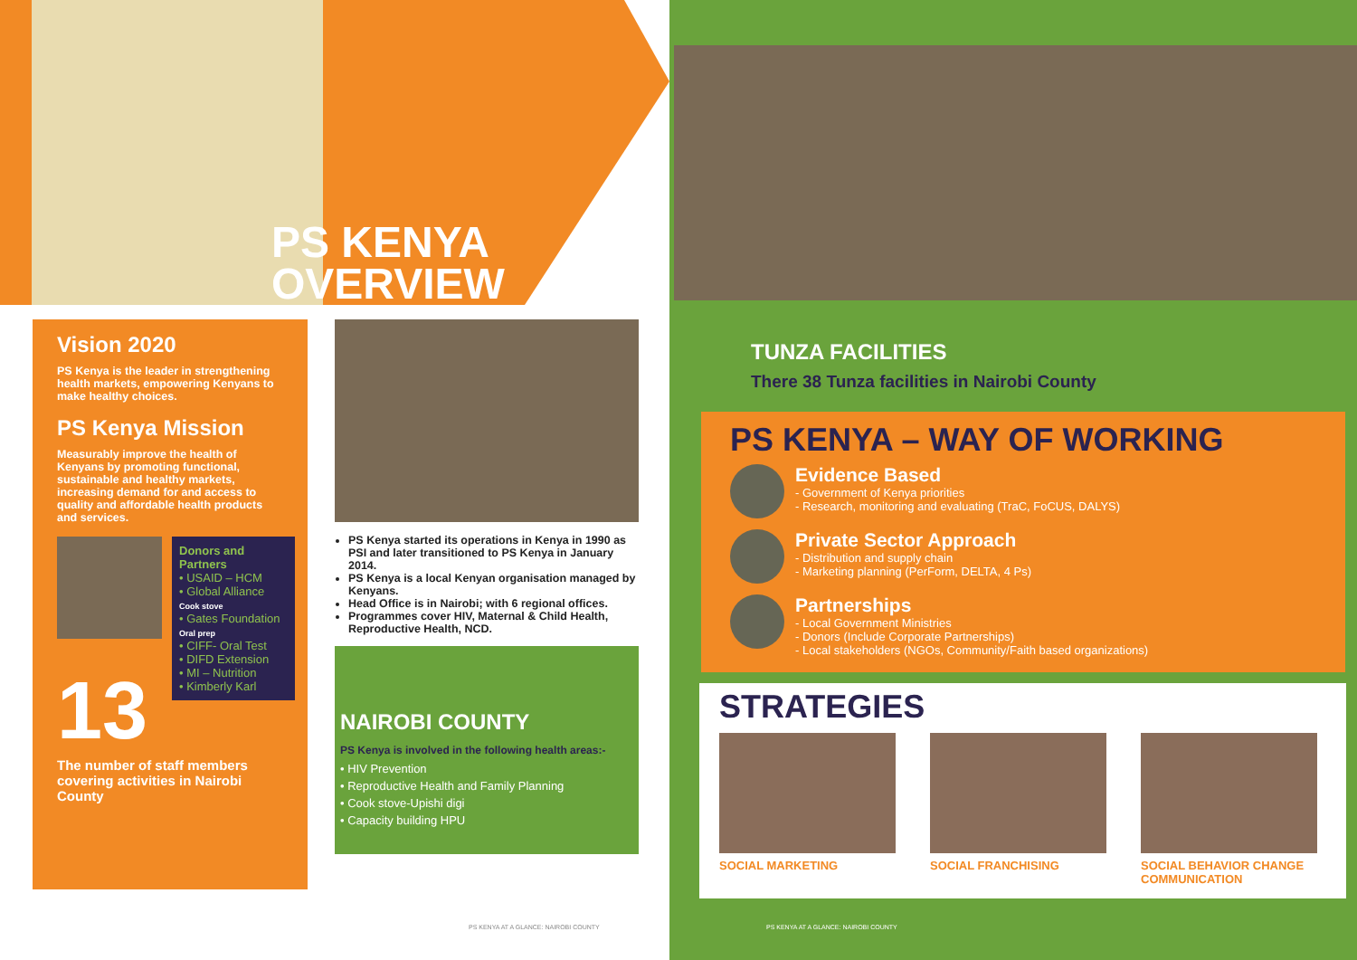PS KENYA
OVERVIEW
Vision 2020
PS Kenya is the leader in strengthening health markets, empowering Kenyans to make healthy choices.
PS Kenya Mission
Measurably improve the health of Kenyans by promoting functional, sustainable and healthy markets, increasing demand for and access to quality and affordable health products and services.
Donors and Partners
• USAID – HCM
• Global Alliance Cook stove
• Gates Foundation Oral prep
• CIFF- Oral Test
• DIFD Extension
• MI – Nutrition
• Kimberly Karl
13
The number of staff members covering activities in Nairobi County
PS Kenya started its operations in Kenya in 1990 as PSI and later transitioned to PS Kenya in January 2014.
PS Kenya is a local Kenyan organisation managed by Kenyans.
Head Office is in Nairobi; with 6 regional offices.
Programmes cover HIV, Maternal & Child Health, Reproductive Health, NCD.
NAIROBI COUNTY
PS Kenya is involved in the following health areas:-
• HIV Prevention
• Reproductive Health and Family Planning
• Cook stove-Upishi digi
• Capacity building HPU
PS KENYA AT A GLANCE: NAIROBI COUNTY
TUNZA FACILITIES
There 38 Tunza facilities in Nairobi County
PS KENYA – WAY OF WORKING
Evidence Based
- Government of Kenya priorities
- Research, monitoring and evaluating (TraC, FoCUS, DALYS)
Private Sector Approach
- Distribution and supply chain
- Marketing planning (PerForm, DELTA, 4 Ps)
Partnerships
- Local Government Ministries
- Donors (Include Corporate Partnerships)
- Local stakeholders (NGOs, Community/Faith based organizations)
STRATEGIES
SOCIAL MARKETING SOCIAL FRANCHISING SOCIAL BEHAVIOR CHANGE COMMUNICATION
PS KENYA AT A GLANCE: NAIROBI COUNTY